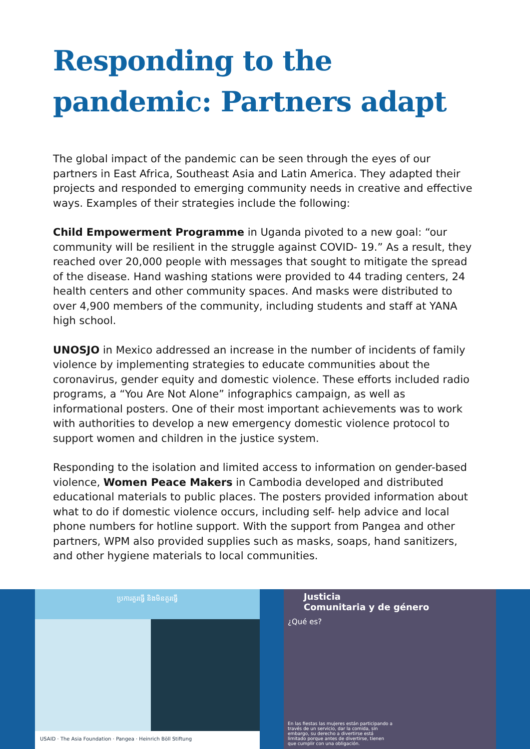Responding to the pandemic: Partners adapt
The global impact of the pandemic can be seen through the eyes of our partners in East Africa, Southeast Asia and Latin America. They adapted their projects and responded to emerging community needs in creative and effective ways. Examples of their strategies include the following:
Child Empowerment Programme in Uganda pivoted to a new goal: “our community will be resilient in the struggle against COVID- 19.” As a result, they reached over 20,000 people with messages that sought to mitigate the spread of the disease. Hand washing stations were provided to 44 trading centers, 24 health centers and other community spaces. And masks were distributed to over 4,900 members of the community, including students and staff at YANA high school.
UNOSJO in Mexico addressed an increase in the number of incidents of family violence by implementing strategies to educate communities about the coronavirus, gender equity and domestic violence. These efforts included radio programs, a “You Are Not Alone” infographics campaign, as well as informational posters. One of their most important achievements was to work with authorities to develop a new emergency domestic violence protocol to support women and children in the justice system.
Responding to the isolation and limited access to information on gender-based violence, Women Peace Makers in Cambodia developed and distributed educational materials to public places. The posters provided information about what to do if domestic violence occurs, including self- help advice and local phone numbers for hotline support. With the support from Pangea and other partners, WPM also provided supplies such as masks, soaps, hand sanitizers, and other hygiene materials to local communities.
ប្រការគួរធ្វើ និងមិនគួរធ្វើ
USAID · The Asia Foundation · Pangea · Heinrich Böll Stiftung
Justicia
Comunitaria y de género
¿Qué es?
En las fiestas las mujeres están participando a través de un servicio, dar la comida, sin embargo, su derecho a divertirse está limitado porque antes de divertirse, tienen que cumplir con una obligación.